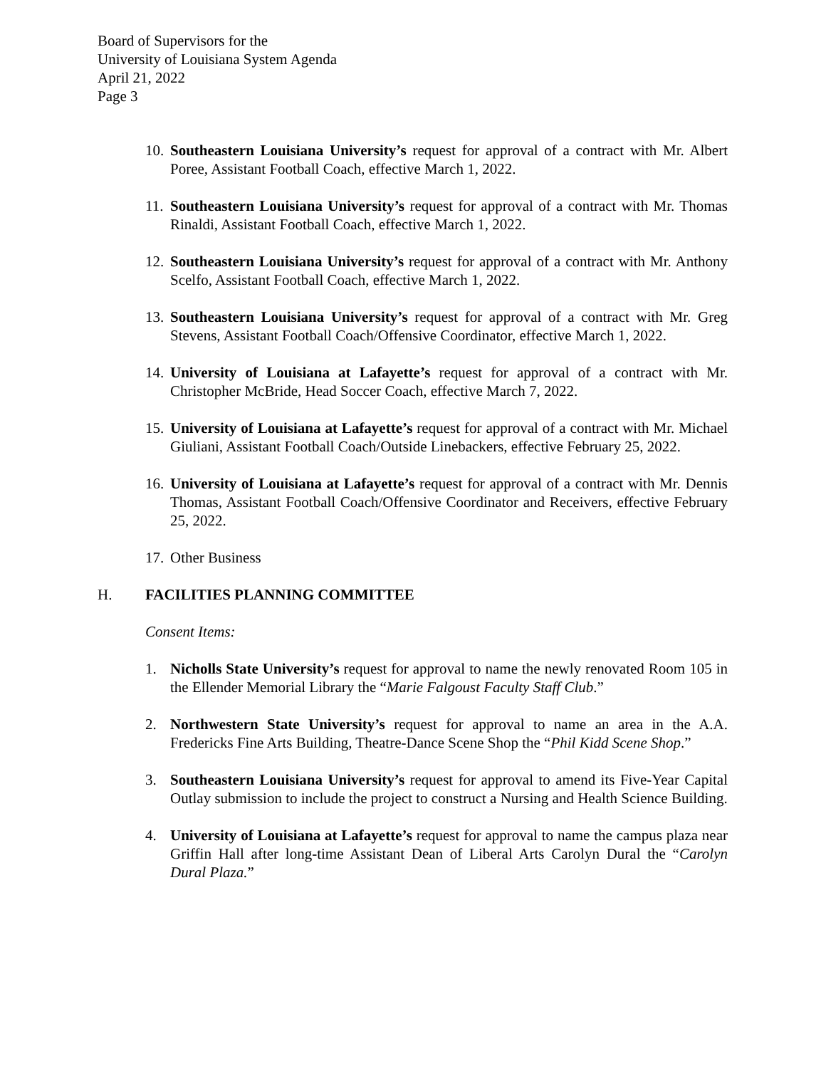Board of Supervisors for the
University of Louisiana System Agenda
April 21, 2022
Page 3
10.
Southeastern Louisiana University’s request for approval of a contract with Mr. Albert Poree, Assistant Football Coach, effective March 1, 2022.
11.
Southeastern Louisiana University’s request for approval of a contract with Mr. Thomas Rinaldi, Assistant Football Coach, effective March 1, 2022.
12.
Southeastern Louisiana University’s request for approval of a contract with Mr. Anthony Scelfo, Assistant Football Coach, effective March 1, 2022.
13.
Southeastern Louisiana University’s request for approval of a contract with Mr. Greg Stevens, Assistant Football Coach/Offensive Coordinator, effective March 1, 2022.
14.
University of Louisiana at Lafayette’s request for approval of a contract with Mr. Christopher McBride, Head Soccer Coach, effective March 7, 2022.
15.
University of Louisiana at Lafayette’s request for approval of a contract with Mr. Michael Giuliani, Assistant Football Coach/Outside Linebackers, effective February 25, 2022.
16.
University of Louisiana at Lafayette’s request for approval of a contract with Mr. Dennis Thomas, Assistant Football Coach/Offensive Coordinator and Receivers, effective February 25, 2022.
17.
Other Business
H. FACILITIES PLANNING COMMITTEE
Consent Items:
1. Nicholls State University’s request for approval to name the newly renovated Room 105 in the Ellender Memorial Library the “Marie Falgoust Faculty Staff Club.”
2. Northwestern State University’s request for approval to name an area in the A.A. Fredericks Fine Arts Building, Theatre-Dance Scene Shop the “Phil Kidd Scene Shop.”
3. Southeastern Louisiana University’s request for approval to amend its Five-Year Capital Outlay submission to include the project to construct a Nursing and Health Science Building.
4. University of Louisiana at Lafayette’s request for approval to name the campus plaza near Griffin Hall after long-time Assistant Dean of Liberal Arts Carolyn Dural the “Carolyn Dural Plaza.”